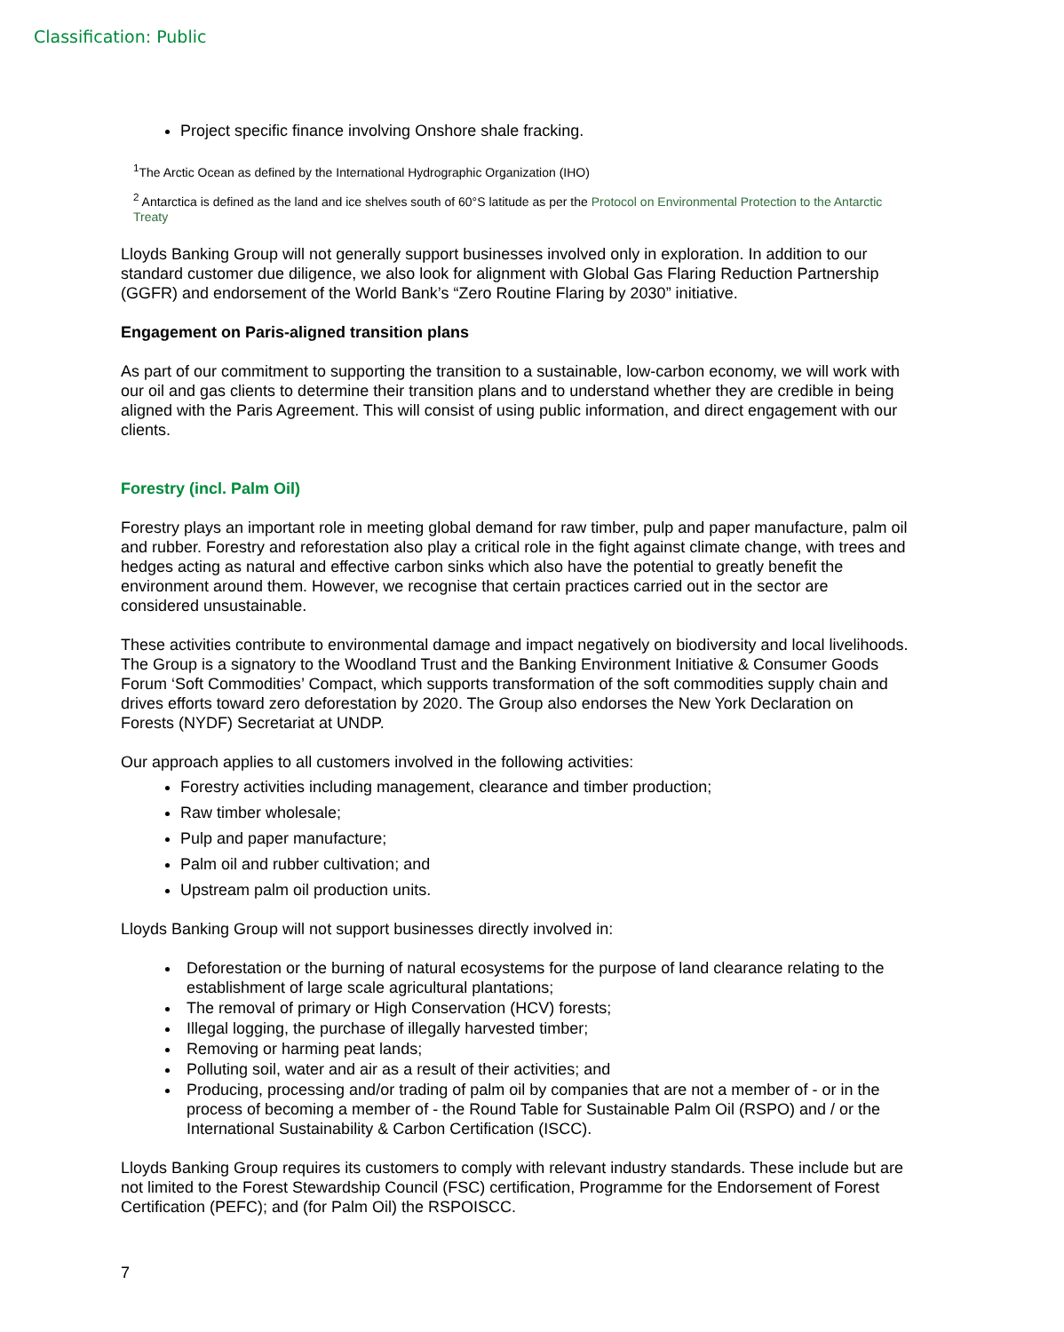Classification: Public
Project specific finance involving Onshore shale fracking.
<sup>1</sup> The Arctic Ocean as defined by the International Hydrographic Organization (IHO)
<sup>2</sup> Antarctica is defined as the land and ice shelves south of 60°S latitude as per the Protocol on Environmental Protection to the Antarctic Treaty
Lloyds Banking Group will not generally support businesses involved only in exploration. In addition to our standard customer due diligence, we also look for alignment with Global Gas Flaring Reduction Partnership (GGFR) and endorsement of the World Bank’s “Zero Routine Flaring by 2030” initiative.
Engagement on Paris-aligned transition plans
As part of our commitment to supporting the transition to a sustainable, low-carbon economy, we will work with our oil and gas clients to determine their transition plans and to understand whether they are credible in being aligned with the Paris Agreement. This will consist of using public information, and direct engagement with our clients.
Forestry (incl. Palm Oil)
Forestry plays an important role in meeting global demand for raw timber, pulp and paper manufacture, palm oil and rubber. Forestry and reforestation also play a critical role in the fight against climate change, with trees and hedges acting as natural and effective carbon sinks which also have the potential to greatly benefit the environment around them. However, we recognise that certain practices carried out in the sector are considered unsustainable.
These activities contribute to environmental damage and impact negatively on biodiversity and local livelihoods. The Group is a signatory to the Woodland Trust and the Banking Environment Initiative & Consumer Goods Forum ‘Soft Commodities’ Compact, which supports transformation of the soft commodities supply chain and drives efforts toward zero deforestation by 2020. The Group also endorses the New York Declaration on Forests (NYDF) Secretariat at UNDP.
Our approach applies to all customers involved in the following activities:
Forestry activities including management, clearance and timber production;
Raw timber wholesale;
Pulp and paper manufacture;
Palm oil and rubber cultivation; and
Upstream palm oil production units.
Lloyds Banking Group will not support businesses directly involved in:
Deforestation or the burning of natural ecosystems for the purpose of land clearance relating to the establishment of large scale agricultural plantations;
The removal of primary or High Conservation (HCV) forests;
Illegal logging, the purchase of illegally harvested timber;
Removing or harming peat lands;
Polluting soil, water and air as a result of their activities; and
Producing, processing and/or trading of palm oil by companies that are not a member of - or in the process of becoming a member of - the Round Table for Sustainable Palm Oil (RSPO) and / or the International Sustainability & Carbon Certification (ISCC).
Lloyds Banking Group requires its customers to comply with relevant industry standards. These include but are not limited to the Forest Stewardship Council (FSC) certification, Programme for the Endorsement of Forest Certification (PEFC); and (for Palm Oil) the RSPOISCC.
7